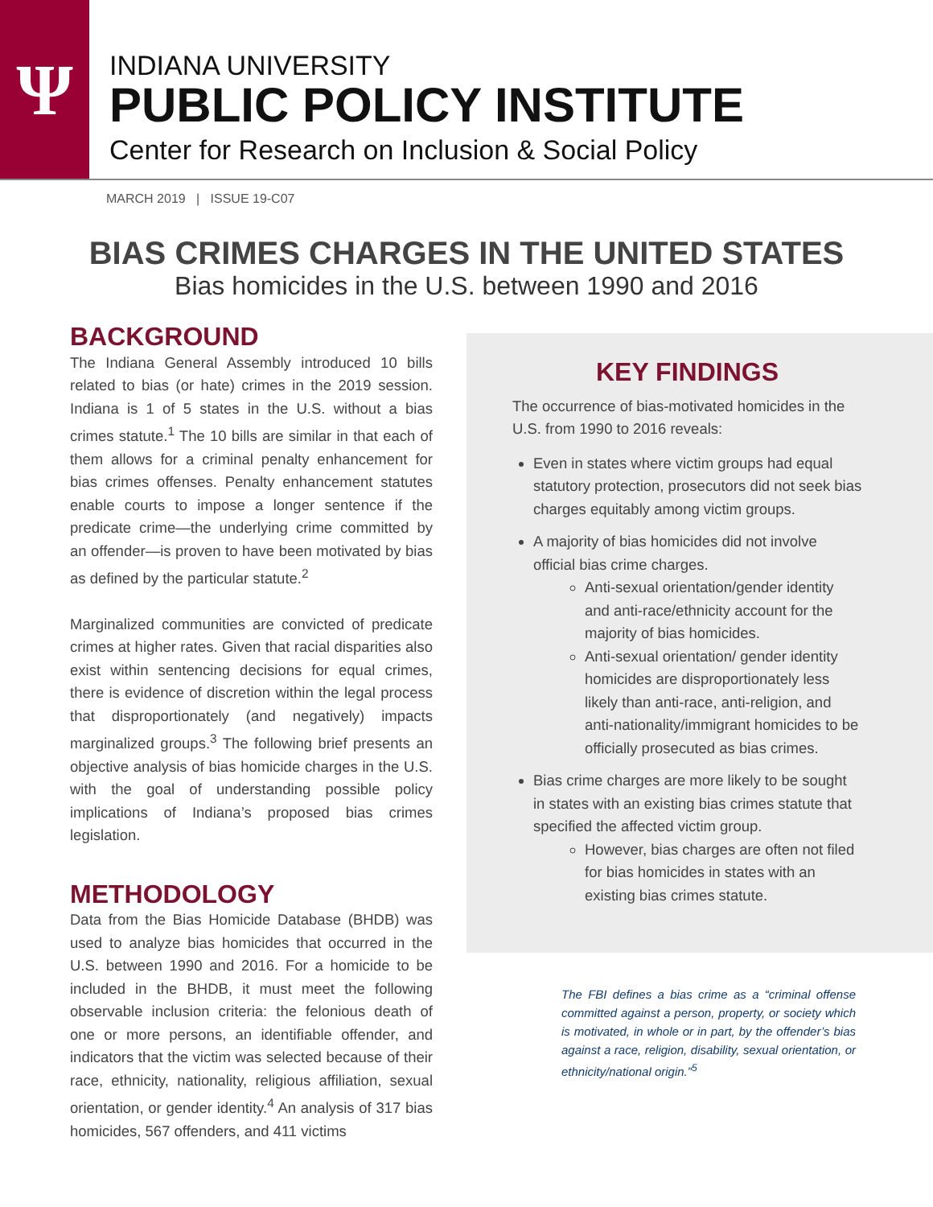Ψ
INDIANA UNIVERSITY
PUBLIC POLICY INSTITUTE
Center for Research on Inclusion & Social Policy
MARCH 2019 | ISSUE 19-C07
BIAS CRIMES CHARGES IN THE UNITED STATES
Bias homicides in the U.S. between 1990 and 2016
BACKGROUND
The Indiana General Assembly introduced 10 bills related to bias (or hate) crimes in the 2019 session. Indiana is 1 of 5 states in the U.S. without a bias crimes statute.<sup>1</sup> The 10 bills are similar in that each of them allows for a criminal penalty enhancement for bias crimes offenses. Penalty enhancement statutes enable courts to impose a longer sentence if the predicate crime—the underlying crime committed by an offender—is proven to have been motivated by bias as defined by the particular statute.<sup>2</sup>
Marginalized communities are convicted of predicate crimes at higher rates. Given that racial disparities also exist within sentencing decisions for equal crimes, there is evidence of discretion within the legal process that disproportionately (and negatively) impacts marginalized groups.<sup>3</sup> The following brief presents an objective analysis of bias homicide charges in the U.S. with the goal of understanding possible policy implications of Indiana’s proposed bias crimes legislation.
METHODOLOGY
Data from the Bias Homicide Database (BHDB) was used to analyze bias homicides that occurred in the U.S. between 1990 and 2016. For a homicide to be included in the BHDB, it must meet the following observable inclusion criteria: the felonious death of one or more persons, an identifiable offender, and indicators that the victim was selected because of their race, ethnicity, nationality, religious affiliation, sexual orientation, or gender identity.<sup>4</sup> An analysis of 317 bias homicides, 567 offenders, and 411 victims
KEY FINDINGS
The occurrence of bias-motivated homicides in the U.S. from 1990 to 2016 reveals:
Even in states where victim groups had equal statutory protection, prosecutors did not seek bias charges equitably among victim groups.
A majority of bias homicides did not involve official bias crime charges.
Anti-sexual orientation/gender identity and anti-race/ethnicity account for the majority of bias homicides.
Anti-sexual orientation/ gender identity homicides are disproportionately less likely than anti-race, anti-religion, and anti-nationality/immigrant homicides to be officially prosecuted as bias crimes.
Bias crime charges are more likely to be sought in states with an existing bias crimes statute that specified the affected victim group.
However, bias charges are often not filed for bias homicides in states with an existing bias crimes statute.
The FBI defines a bias crime as a “criminal offense committed against a person, property, or society which is motivated, in whole or in part, by the offender’s bias against a race, religion, disability, sexual orientation, or ethnicity/national origin.”<sup>5</sup>